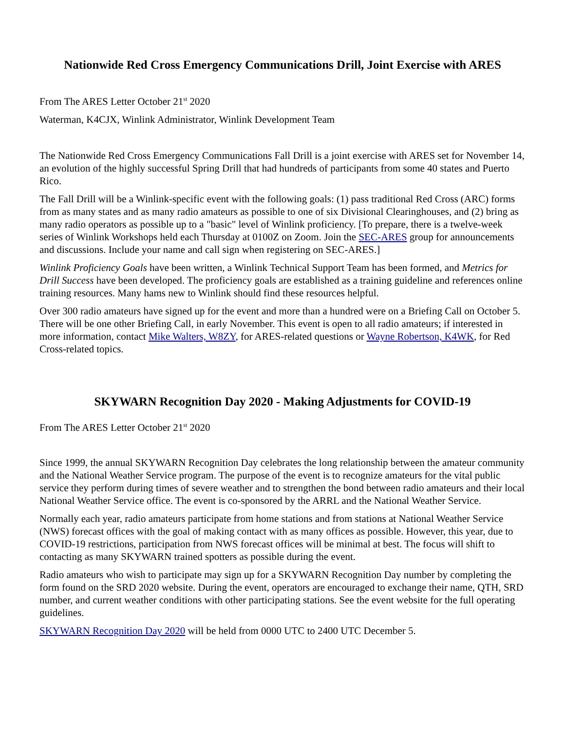Nationwide Red Cross Emergency Communications Drill, Joint Exercise with ARES
From The ARES Letter October 21<sup>st</sup> 2020
Waterman, K4CJX, Winlink Administrator, Winlink Development Team
The Nationwide Red Cross Emergency Communications Fall Drill is a joint exercise with ARES set for November 14, an evolution of the highly successful Spring Drill that had hundreds of participants from some 40 states and Puerto Rico.
The Fall Drill will be a Winlink-specific event with the following goals: (1) pass traditional Red Cross (ARC) forms from as many states and as many radio amateurs as possible to one of six Divisional Clearinghouses, and (2) bring as many radio operators as possible up to a "basic" level of Winlink proficiency. [To prepare, there is a twelve-week series of Winlink Workshops held each Thursday at 0100Z on Zoom. Join the SEC-ARES group for announcements and discussions. Include your name and call sign when registering on SEC-ARES.]
Winlink Proficiency Goals have been written, a Winlink Technical Support Team has been formed, and Metrics for Drill Success have been developed. The proficiency goals are established as a training guideline and references online training resources. Many hams new to Winlink should find these resources helpful.
Over 300 radio amateurs have signed up for the event and more than a hundred were on a Briefing Call on October 5. There will be one other Briefing Call, in early November. This event is open to all radio amateurs; if interested in more information, contact Mike Walters, W8ZY, for ARES-related questions or Wayne Robertson, K4WK, for Red Cross-related topics.
SKYWARN Recognition Day 2020 - Making Adjustments for COVID-19
From The ARES Letter October 21<sup>st</sup> 2020
Since 1999, the annual SKYWARN Recognition Day celebrates the long relationship between the amateur community and the National Weather Service program. The purpose of the event is to recognize amateurs for the vital public service they perform during times of severe weather and to strengthen the bond between radio amateurs and their local National Weather Service office. The event is co-sponsored by the ARRL and the National Weather Service.
Normally each year, radio amateurs participate from home stations and from stations at National Weather Service (NWS) forecast offices with the goal of making contact with as many offices as possible. However, this year, due to COVID-19 restrictions, participation from NWS forecast offices will be minimal at best. The focus will shift to contacting as many SKYWARN trained spotters as possible during the event.
Radio amateurs who wish to participate may sign up for a SKYWARN Recognition Day number by completing the form found on the SRD 2020 website. During the event, operators are encouraged to exchange their name, QTH, SRD number, and current weather conditions with other participating stations. See the event website for the full operating guidelines.
SKYWARN Recognition Day 2020 will be held from 0000 UTC to 2400 UTC December 5.